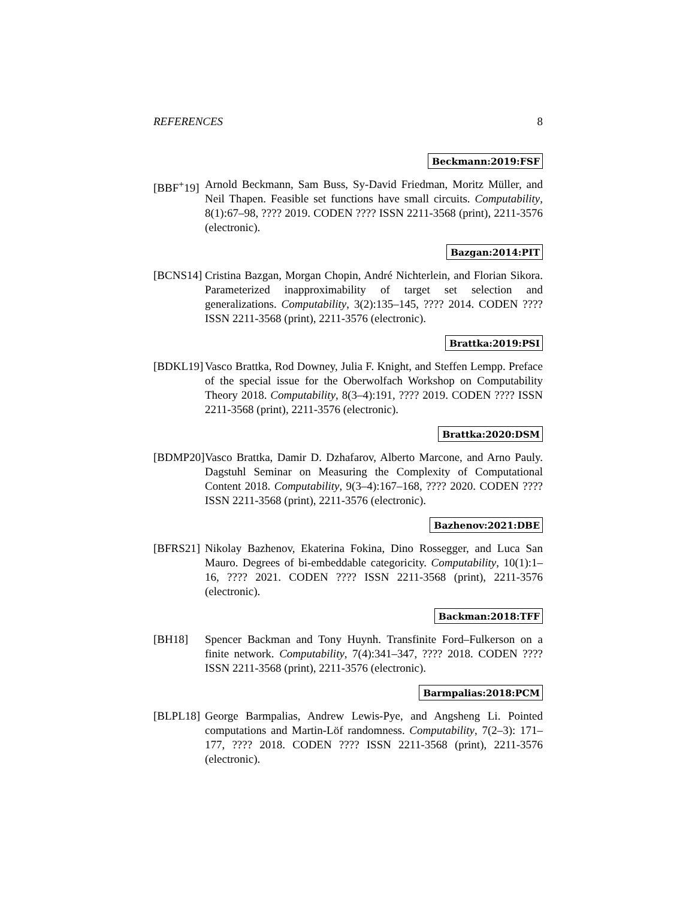REFERENCES 8
Beckmann:2019:FSF
[BBF<sup>+</sup>19]
Arnold Beckmann, Sam Buss, Sy-David Friedman, Moritz Müller, and Neil Thapen. Feasible set functions have small circuits. Computability, 8(1):67–98, ???? 2019. CODEN ???? ISSN 2211-3568 (print), 2211-3576 (electronic).
Bazgan:2014:PIT
[BCNS14]
Cristina Bazgan, Morgan Chopin, André Nichterlein, and Florian Sikora. Parameterized inapproximability of target set selection and generalizations. Computability, 3(2):135–145, ???? 2014. CODEN ???? ISSN 2211-3568 (print), 2211-3576 (electronic).
Brattka:2019:PSI
[BDKL19]
Vasco Brattka, Rod Downey, Julia F. Knight, and Steffen Lempp. Preface of the special issue for the Oberwolfach Workshop on Computability Theory 2018. Computability, 8(3–4):191, ???? 2019. CODEN ???? ISSN 2211-3568 (print), 2211-3576 (electronic).
Brattka:2020:DSM
[BDMP20]
Vasco Brattka, Damir D. Dzhafarov, Alberto Marcone, and Arno Pauly. Dagstuhl Seminar on Measuring the Complexity of Computational Content 2018. Computability, 9(3–4):167–168, ???? 2020. CODEN ???? ISSN 2211-3568 (print), 2211-3576 (electronic).
Bazhenov:2021:DBE
[BFRS21]
Nikolay Bazhenov, Ekaterina Fokina, Dino Rossegger, and Luca San Mauro. Degrees of bi-embeddable categoricity. Computability, 10(1):1–16, ???? 2021. CODEN ???? ISSN 2211-3568 (print), 2211-3576 (electronic).
Backman:2018:TFF
[BH18] Spencer Backman and Tony Huynh. Transfinite Ford–Fulkerson on a finite network. Computability, 7(4):341–347, ???? 2018. CODEN ???? ISSN 2211-3568 (print), 2211-3576 (electronic).
Barmpalias:2018:PCM
[BLPL18]
George Barmpalias, Andrew Lewis-Pye, and Angsheng Li. Pointed computations and Martin-Löf randomness. Computability, 7(2–3): 171–177, ???? 2018. CODEN ???? ISSN 2211-3568 (print), 2211-3576 (electronic).